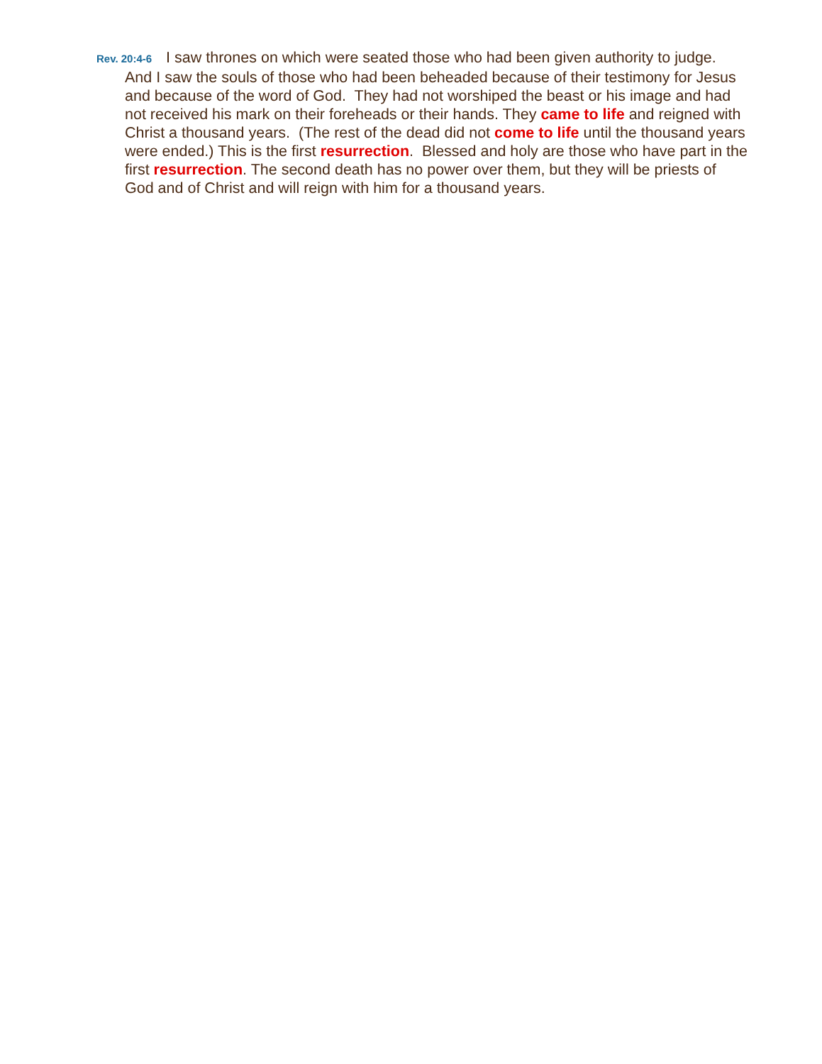Rev. 20:4-6 I saw thrones on which were seated those who had been given authority to judge. And I saw the souls of those who had been beheaded because of their testimony for Jesus and because of the word of God. They had not worshiped the beast or his image and had not received his mark on their foreheads or their hands. They came to life and reigned with Christ a thousand years. (The rest of the dead did not come to life until the thousand years were ended.) This is the first resurrection. Blessed and holy are those who have part in the first resurrection. The second death has no power over them, but they will be priests of God and of Christ and will reign with him for a thousand years.